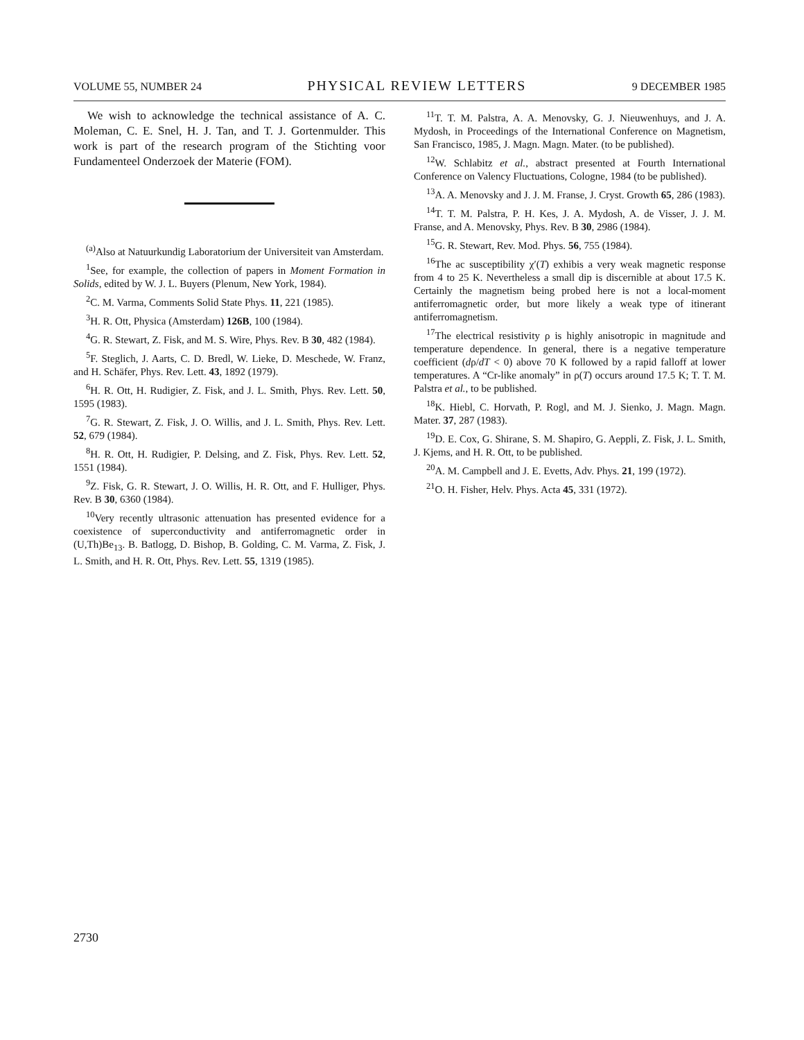VOLUME 55, NUMBER 24 PHYSICAL REVIEW LETTERS 9 DECEMBER 1985
We wish to acknowledge the technical assistance of A. C. Moleman, C. E. Snel, H. J. Tan, and T. J. Gortenmulder. This work is part of the research program of the Stichting voor Fundamenteel Onderzoek der Materie (FOM).
<sup>(a)</sup> Also at Natuurkundig Laboratorium der Universiteit van Amsterdam.
<sup>1</sup> See, for example, the collection of papers in Moment Formation in Solids, edited by W. J. L. Buyers (Plenum, New York, 1984).
<sup>2</sup> C. M. Varma, Comments Solid State Phys. 11, 221 (1985).
<sup>3</sup>H. R. Ott, Physica (Amsterdam) 126B, 100 (1984).
<sup>4</sup> G. R. Stewart, Z. Fisk, and M. S. Wire, Phys. Rev. B 30, 482 (1984).
<sup>5</sup> F. Steglich, J. Aarts, C. D. Bredl, W. Lieke, D. Meschede, W. Franz, and H. Schäfer, Phys. Rev. Lett. 43, 1892 (1979).
<sup>6</sup>H. R. Ott, H. Rudigier, Z. Fisk, and J. L. Smith, Phys. Rev. Lett. 50, 1595 (1983).
<sup>7</sup> G. R. Stewart, Z. Fisk, J. O. Willis, and J. L. Smith, Phys. Rev. Lett. 52, 679 (1984).
<sup>8</sup>H. R. Ott, H. Rudigier, P. Delsing, and Z. Fisk, Phys. Rev. Lett. 52, 1551 (1984).
<sup>9</sup> Z. Fisk, G. R. Stewart, J. O. Willis, H. R. Ott, and F. Hulliger, Phys. Rev. B 30, 6360 (1984).
<sup>10</sup> Very recently ultrasonic attenuation has presented evidence for a coexistence of superconductivity and antiferromagnetic order in (U,Th)Be<sub>13</sub>. B. Batlogg, D. Bishop, B. Golding, C. M. Varma, Z. Fisk, J. L. Smith, and H. R. Ott, Phys. Rev. Lett. 55, 1319 (1985).
<sup>11</sup> T. T. M. Palstra, A. A. Menovsky, G. J. Nieuwenhuys, and J. A. Mydosh, in Proceedings of the International Conference on Magnetism, San Francisco, 1985, J. Magn. Magn. Mater. (to be published).
<sup>12</sup> W. Schlabitz et al., abstract presented at Fourth International Conference on Valency Fluctuations, Cologne, 1984 (to be published).
<sup>13</sup> A. A. Menovsky and J. J. M. Franse, J. Cryst. Growth 65, 286 (1983).
<sup>14</sup> T. T. M. Palstra, P. H. Kes, J. A. Mydosh, A. de Visser, J. J. M. Franse, and A. Menovsky, Phys. Rev. B 30, 2986 (1984).
<sup>15</sup> G. R. Stewart, Rev. Mod. Phys. 56, 755 (1984).
<sup>16</sup> The ac susceptibility χ′(T) exhibis a very weak magnetic response from 4 to 25 K. Nevertheless a small dip is discernible at about 17.5 K. Certainly the magnetism being probed here is not a local-moment antiferromagnetic order, but more likely a weak type of itinerant antiferromagnetism.
<sup>17</sup> The electrical resistivity ρ is highly anisotropic in magnitude and temperature dependence. In general, there is a negative temperature coefficient (dρ/dT < 0) above 70 K followed by a rapid falloff at lower temperatures. A “Cr-like anomaly” in ρ(T) occurs around 17.5 K; T. T. M. Palstra et al., to be published.
<sup>18</sup> K. Hiebl, C. Horvath, P. Rogl, and M. J. Sienko, J. Magn. Magn. Mater. 37, 287 (1983).
<sup>19</sup> D. E. Cox, G. Shirane, S. M. Shapiro, G. Aeppli, Z. Fisk, J. L. Smith, J. Kjems, and H. R. Ott, to be published.
<sup>20</sup> A. M. Campbell and J. E. Evetts, Adv. Phys. 21, 199 (1972).
<sup>21</sup>O. H. Fisher, Helv. Phys. Acta 45, 331 (1972).
2730